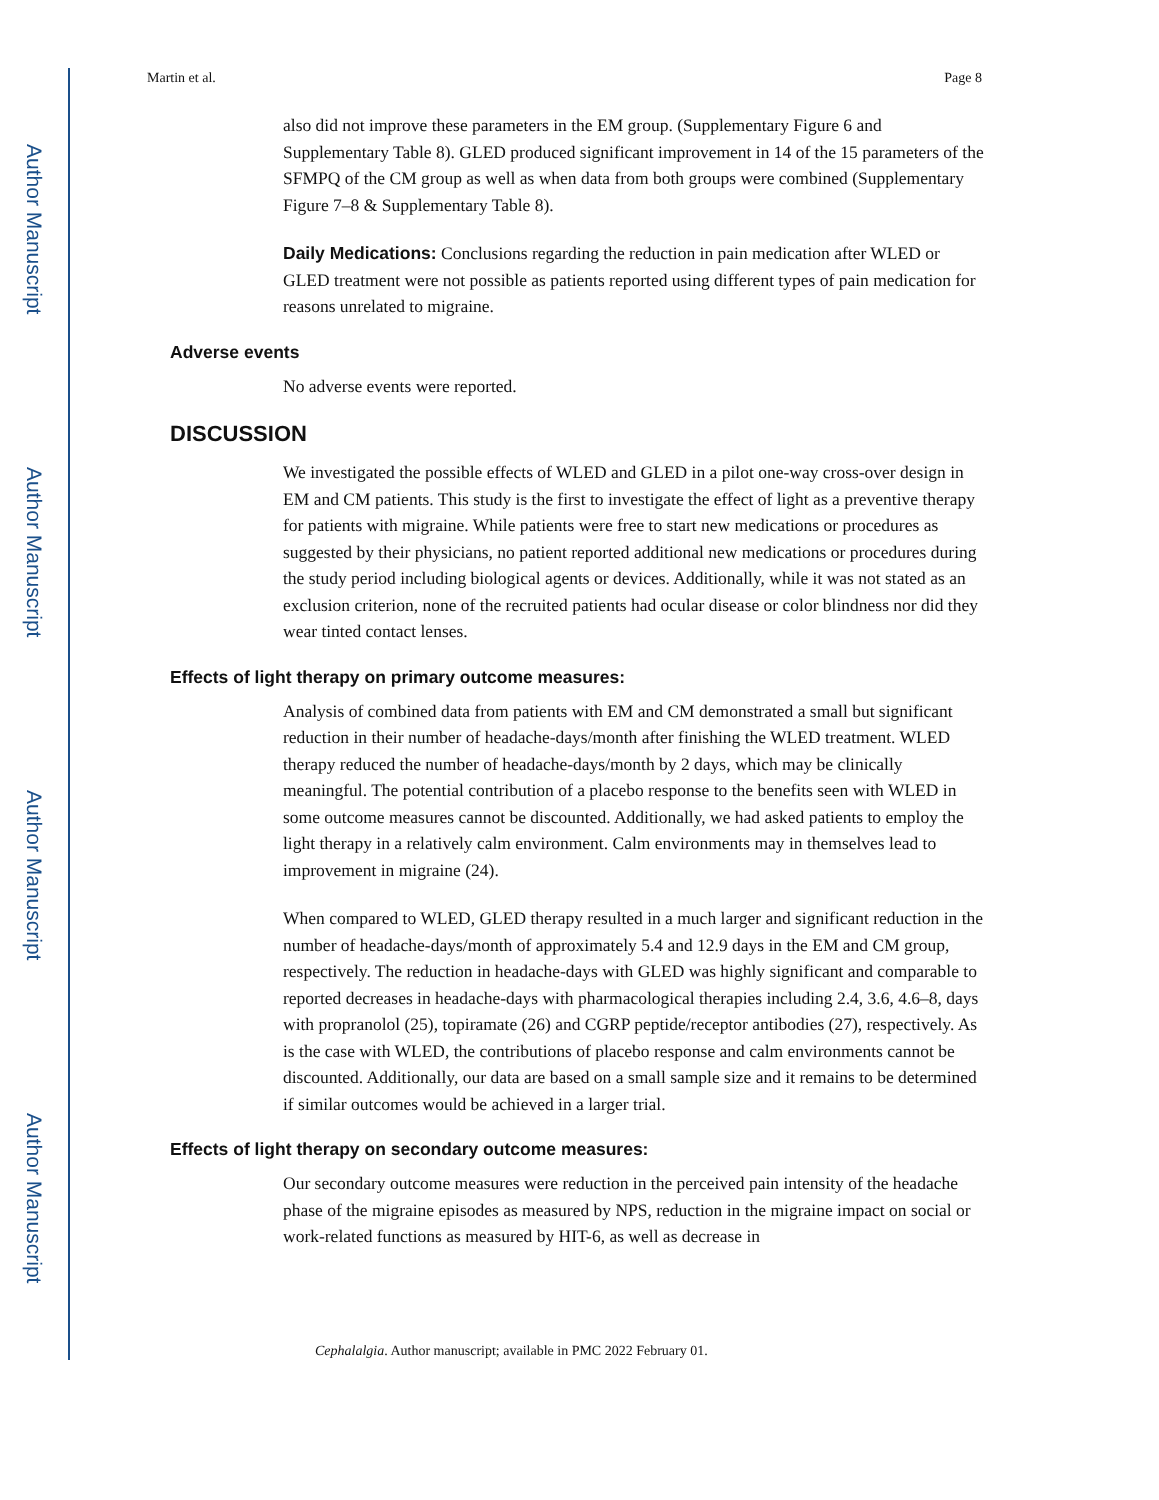Author Manuscript
Author Manuscript
Author Manuscript
Author Manuscript
Martin et al. Page 8
also did not improve these parameters in the EM group. (Supplementary Figure 6 and Supplementary Table 8). GLED produced significant improvement in 14 of the 15 parameters of the SFMPQ of the CM group as well as when data from both groups were combined (Supplementary Figure 7–8 & Supplementary Table 8).
Daily Medications: Conclusions regarding the reduction in pain medication after WLED or GLED treatment were not possible as patients reported using different types of pain medication for reasons unrelated to migraine.
Adverse events
No adverse events were reported.
DISCUSSION
We investigated the possible effects of WLED and GLED in a pilot one-way cross-over design in EM and CM patients. This study is the first to investigate the effect of light as a preventive therapy for patients with migraine. While patients were free to start new medications or procedures as suggested by their physicians, no patient reported additional new medications or procedures during the study period including biological agents or devices. Additionally, while it was not stated as an exclusion criterion, none of the recruited patients had ocular disease or color blindness nor did they wear tinted contact lenses.
Effects of light therapy on primary outcome measures:
Analysis of combined data from patients with EM and CM demonstrated a small but significant reduction in their number of headache-days/month after finishing the WLED treatment. WLED therapy reduced the number of headache-days/month by 2 days, which may be clinically meaningful. The potential contribution of a placebo response to the benefits seen with WLED in some outcome measures cannot be discounted. Additionally, we had asked patients to employ the light therapy in a relatively calm environment. Calm environments may in themselves lead to improvement in migraine (24).
When compared to WLED, GLED therapy resulted in a much larger and significant reduction in the number of headache-days/month of approximately 5.4 and 12.9 days in the EM and CM group, respectively. The reduction in headache-days with GLED was highly significant and comparable to reported decreases in headache-days with pharmacological therapies including 2.4, 3.6, 4.6–8, days with propranolol (25), topiramate (26) and CGRP peptide/receptor antibodies (27), respectively. As is the case with WLED, the contributions of placebo response and calm environments cannot be discounted. Additionally, our data are based on a small sample size and it remains to be determined if similar outcomes would be achieved in a larger trial.
Effects of light therapy on secondary outcome measures:
Our secondary outcome measures were reduction in the perceived pain intensity of the headache phase of the migraine episodes as measured by NPS, reduction in the migraine impact on social or work-related functions as measured by HIT-6, as well as decrease in
Cephalalgia. Author manuscript; available in PMC 2022 February 01.